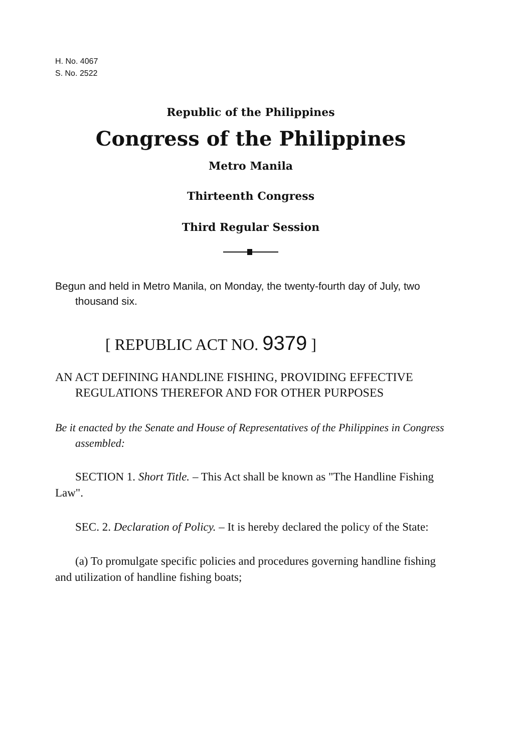H. No. 4067
S. No. 2522
Republic of the Philippines
Congress of the Philippines
Metro Manila
Thirteenth Congress
Third Regular Session
Begun and held in Metro Manila, on Monday, the twenty-fourth day of July, two thousand six.
[ REPUBLIC ACT NO. 9379 ]
AN ACT DEFINING HANDLINE FISHING, PROVIDING EFFECTIVE REGULATIONS THEREFOR AND FOR OTHER PURPOSES
Be it enacted by the Senate and House of Representatives of the Philippines in Congress assembled:
SECTION 1. Short Title. – This Act shall be known as "The Handline Fishing Law".
SEC. 2. Declaration of Policy. – It is hereby declared the policy of the State:
(a) To promulgate specific policies and procedures governing handline fishing and utilization of handline fishing boats;